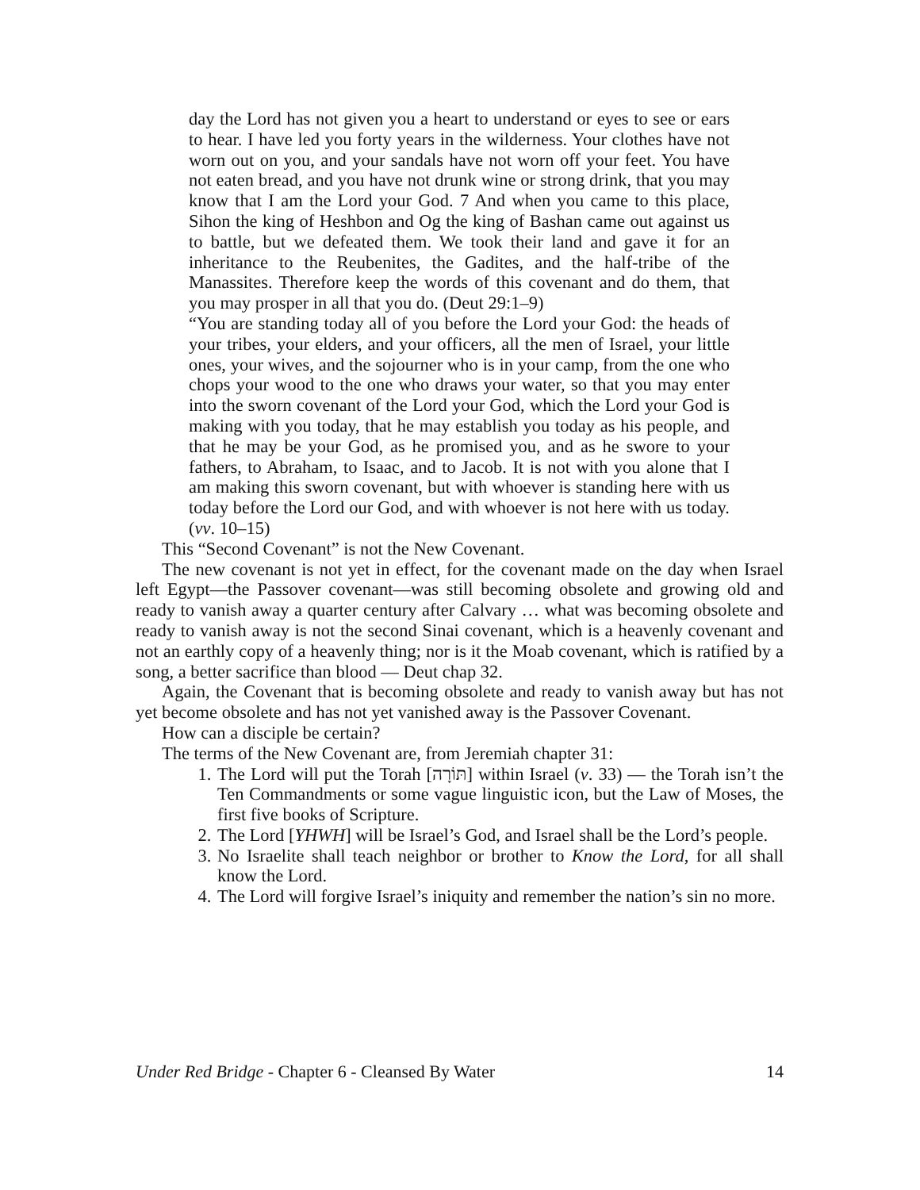day the Lord has not given you a heart to understand or eyes to see or ears to hear. I have led you forty years in the wilderness. Your clothes have not worn out on you, and your sandals have not worn off your feet. You have not eaten bread, and you have not drunk wine or strong drink, that you may know that I am the Lord your God. 7 And when you came to this place, Sihon the king of Heshbon and Og the king of Bashan came out against us to battle, but we defeated them. We took their land and gave it for an inheritance to the Reubenites, the Gadites, and the half-tribe of the Manassites. Therefore keep the words of this covenant and do them, that you may prosper in all that you do. (Deut 29:1–9)
“You are standing today all of you before the Lord your God: the heads of your tribes, your elders, and your officers, all the men of Israel, your little ones, your wives, and the sojourner who is in your camp, from the one who chops your wood to the one who draws your water, so that you may enter into the sworn covenant of the Lord your God, which the Lord your God is making with you today, that he may establish you today as his people, and that he may be your God, as he promised you, and as he swore to your fathers, to Abraham, to Isaac, and to Jacob. It is not with you alone that I am making this sworn covenant, but with whoever is standing here with us today before the Lord our God, and with whoever is not here with us today. (vv. 10–15)
This “Second Covenant” is not the New Covenant.
The new covenant is not yet in effect, for the covenant made on the day when Israel left Egypt—the Passover covenant—was still becoming obsolete and growing old and ready to vanish away a quarter century after Calvary … what was becoming obsolete and ready to vanish away is not the second Sinai covenant, which is a heavenly covenant and not an earthly copy of a heavenly thing; nor is it the Moab covenant, which is ratified by a song, a better sacrifice than blood — Deut chap 32.
Again, the Covenant that is becoming obsolete and ready to vanish away but has not yet become obsolete and has not yet vanished away is the Passover Covenant.
How can a disciple be certain?
The terms of the New Covenant are, from Jeremiah chapter 31:
1. The Lord will put the Torah [תּוֹרָה] within Israel (v. 33) — the Torah isn’t the Ten Commandments or some vague linguistic icon, but the Law of Moses, the first five books of Scripture.
2. The Lord [YHWH] will be Israel’s God, and Israel shall be the Lord’s people.
3. No Israelite shall teach neighbor or brother to Know the Lord, for all shall know the Lord.
4. The Lord will forgive Israel’s iniquity and remember the nation’s sin no more.
Under Red Bridge - Chapter 6 - Cleansed By Water 14